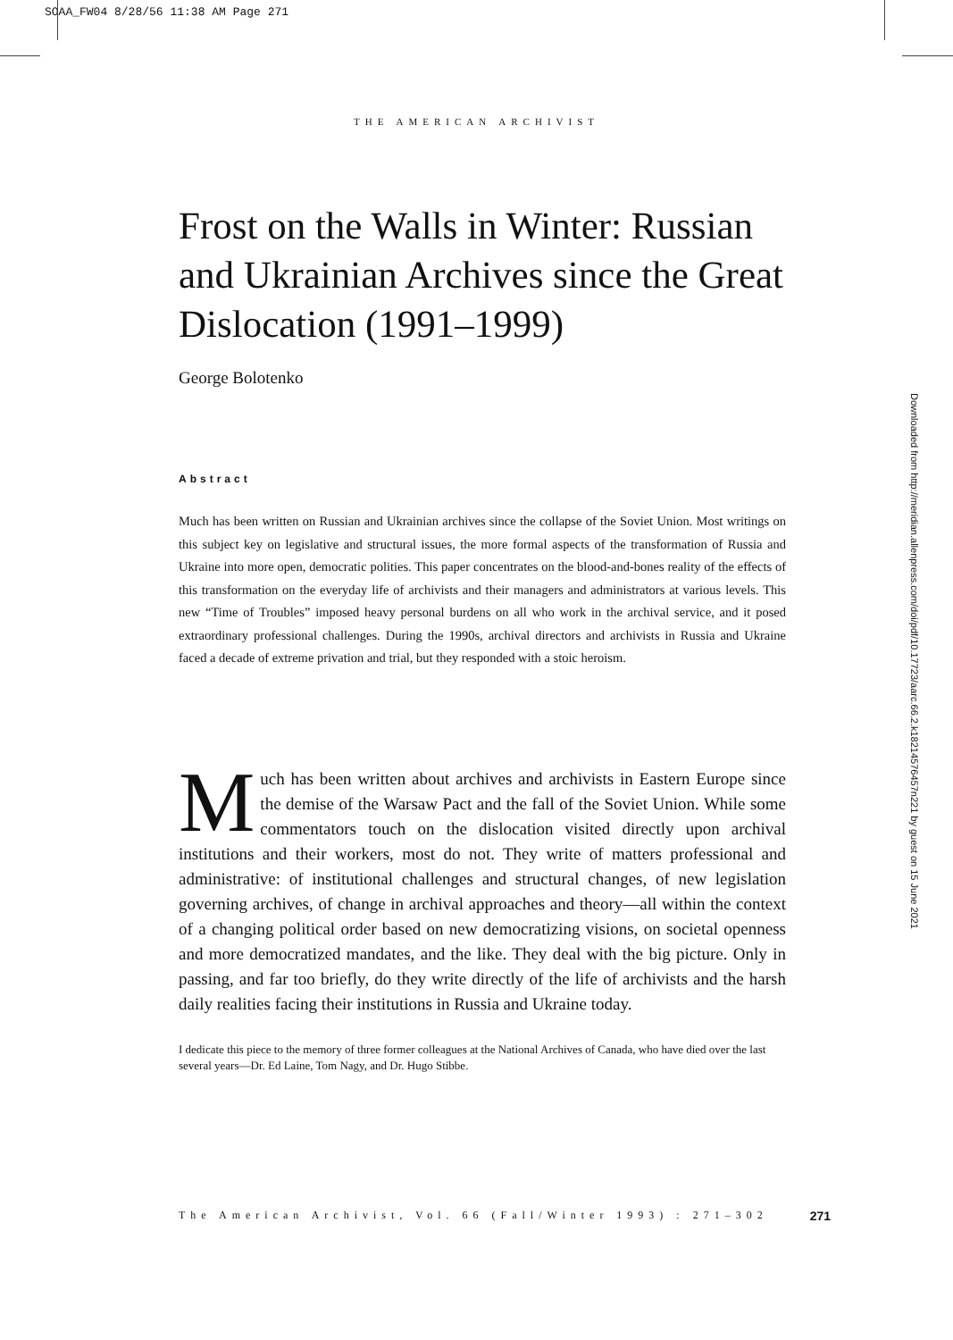SOAA_FW04 8/28/56 11:38 AM Page 271
THE AMERICAN ARCHIVIST
Downloaded from http://meridian.allenpress.com/doi/pdf/10.17723/aarc.66.2.k182145764​57n221 by guest on 15 June 2021
Frost on the Walls in Winter: Russian and Ukrainian Archives since the Great Dislocation (1991–1999)
George Bolotenko
Abstract
Much has been written on Russian and Ukrainian archives since the collapse of the Soviet Union. Most writings on this subject key on legislative and structural issues, the more formal aspects of the transformation of Russia and Ukraine into more open, democratic polities. This paper concentrates on the blood-and-bones reality of the effects of this transformation on the everyday life of archivists and their managers and administrators at various levels. This new “Time of Troubles” imposed heavy personal burdens on all who work in the archival service, and it posed extraordinary professional challenges. During the 1990s, archival directors and archivists in Russia and Ukraine faced a decade of extreme privation and trial, but they responded with a stoic heroism.
Much has been written about archives and archivists in Eastern Europe since the demise of the Warsaw Pact and the fall of the Soviet Union. While some commentators touch on the dislocation visited directly upon archival institutions and their workers, most do not. They write of matters professional and administrative: of institutional challenges and structural changes, of new legislation governing archives, of change in archival approaches and theory—all within the context of a changing political order based on new democratizing visions, on societal openness and more democratized mandates, and the like. They deal with the big picture. Only in passing, and far too briefly, do they write directly of the life of archivists and the harsh daily realities facing their institutions in Russia and Ukraine today.
I dedicate this piece to the memory of three former colleagues at the National Archives of Canada, who have died over the last several years—Dr. Ed Laine, Tom Nagy, and Dr. Hugo Stibbe.
The American Archivist, Vol. 66 (Fall/Winter 1993) : 271–302 271